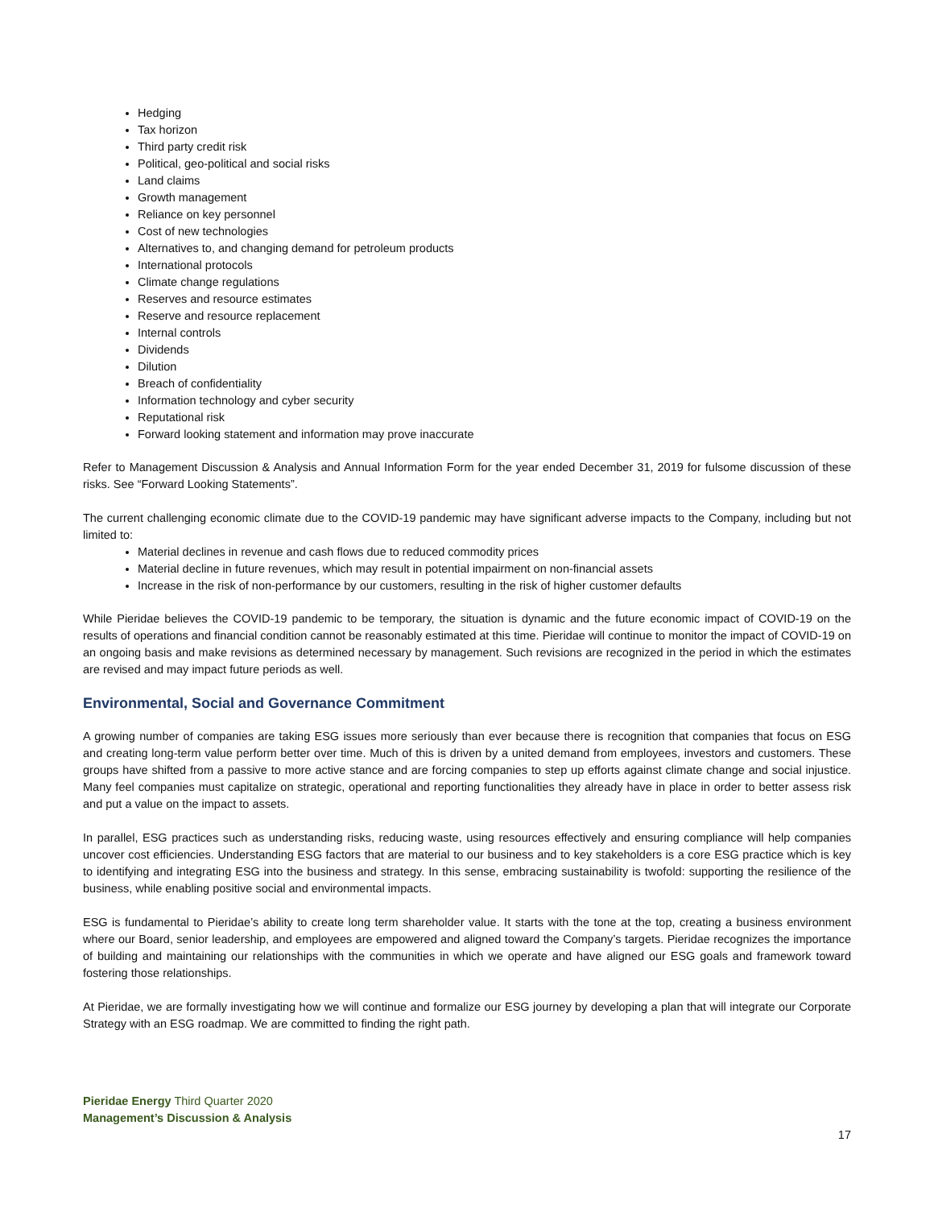Hedging
Tax horizon
Third party credit risk
Political, geo-political and social risks
Land claims
Growth management
Reliance on key personnel
Cost of new technologies
Alternatives to, and changing demand for petroleum products
International protocols
Climate change regulations
Reserves and resource estimates
Reserve and resource replacement
Internal controls
Dividends
Dilution
Breach of confidentiality
Information technology and cyber security
Reputational risk
Forward looking statement and information may prove inaccurate
Refer to Management Discussion & Analysis and Annual Information Form for the year ended December 31, 2019 for fulsome discussion of these risks. See “Forward Looking Statements”.
The current challenging economic climate due to the COVID-19 pandemic may have significant adverse impacts to the Company, including but not limited to:
Material declines in revenue and cash flows due to reduced commodity prices
Material decline in future revenues, which may result in potential impairment on non-financial assets
Increase in the risk of non-performance by our customers, resulting in the risk of higher customer defaults
While Pieridae believes the COVID-19 pandemic to be temporary, the situation is dynamic and the future economic impact of COVID-19 on the results of operations and financial condition cannot be reasonably estimated at this time. Pieridae will continue to monitor the impact of COVID-19 on an ongoing basis and make revisions as determined necessary by management. Such revisions are recognized in the period in which the estimates are revised and may impact future periods as well.
Environmental, Social and Governance Commitment
A growing number of companies are taking ESG issues more seriously than ever because there is recognition that companies that focus on ESG and creating long-term value perform better over time. Much of this is driven by a united demand from employees, investors and customers. These groups have shifted from a passive to more active stance and are forcing companies to step up efforts against climate change and social injustice. Many feel companies must capitalize on strategic, operational and reporting functionalities they already have in place in order to better assess risk and put a value on the impact to assets.
In parallel, ESG practices such as understanding risks, reducing waste, using resources effectively and ensuring compliance will help companies uncover cost efficiencies. Understanding ESG factors that are material to our business and to key stakeholders is a core ESG practice which is key to identifying and integrating ESG into the business and strategy. In this sense, embracing sustainability is twofold: supporting the resilience of the business, while enabling positive social and environmental impacts.
ESG is fundamental to Pieridae’s ability to create long term shareholder value. It starts with the tone at the top, creating a business environment where our Board, senior leadership, and employees are empowered and aligned toward the Company’s targets. Pieridae recognizes the importance of building and maintaining our relationships with the communities in which we operate and have aligned our ESG goals and framework toward fostering those relationships.
At Pieridae, we are formally investigating how we will continue and formalize our ESG journey by developing a plan that will integrate our Corporate Strategy with an ESG roadmap. We are committed to finding the right path.
Pieridae Energy Third Quarter 2020
Management’s Discussion & Analysis
17